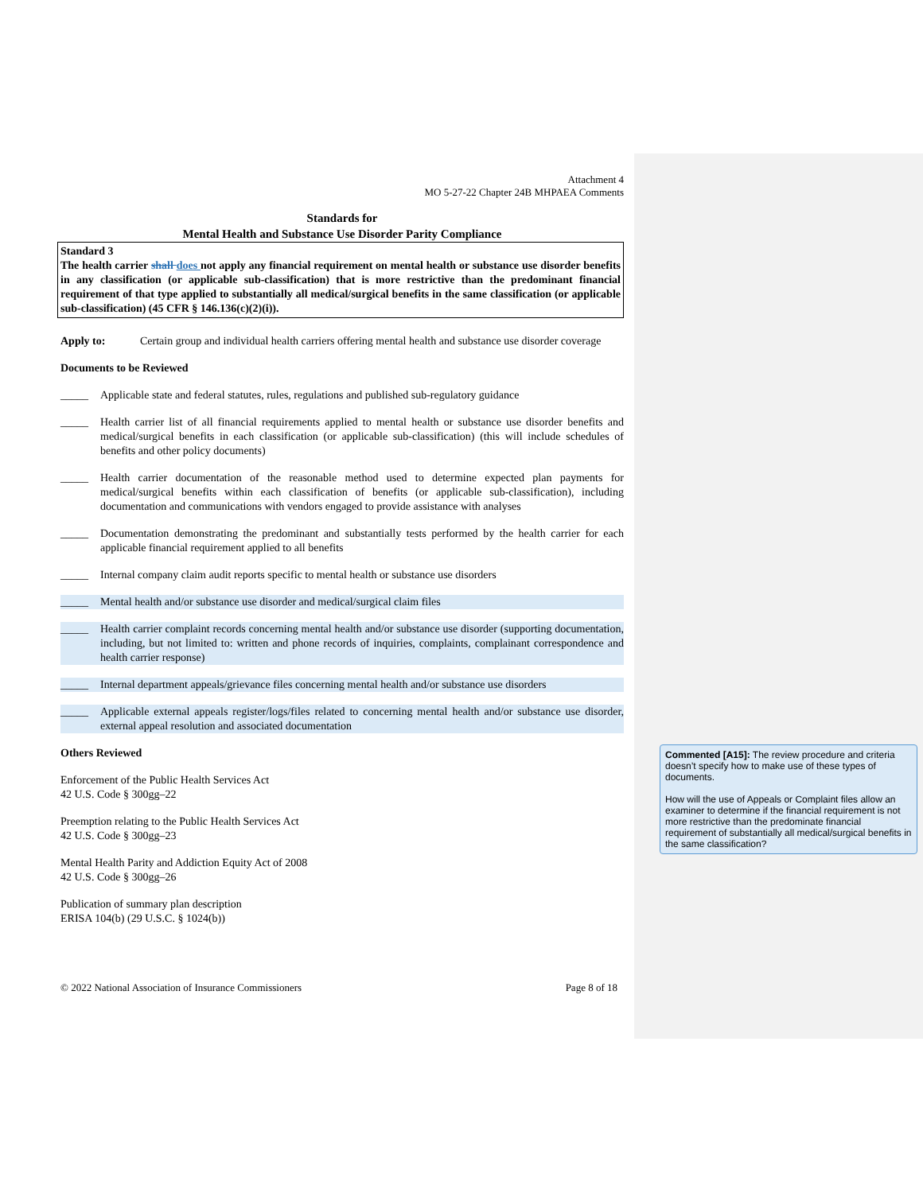Attachment 4
MO 5-27-22 Chapter 24B MHPAEA Comments
Standards for
Mental Health and Substance Use Disorder Parity Compliance
Standard 3
The health carrier shall does not apply any financial requirement on mental health or substance use disorder benefits in any classification (or applicable sub-classification) that is more restrictive than the predominant financial requirement of that type applied to substantially all medical/surgical benefits in the same classification (or applicable sub-classification) (45 CFR § 146.136(c)(2)(i)).
Apply to: Certain group and individual health carriers offering mental health and substance use disorder coverage
Documents to be Reviewed
_____ Applicable state and federal statutes, rules, regulations and published sub-regulatory guidance
_____ Health carrier list of all financial requirements applied to mental health or substance use disorder benefits and medical/surgical benefits in each classification (or applicable sub-classification) (this will include schedules of benefits and other policy documents)
_____ Health carrier documentation of the reasonable method used to determine expected plan payments for medical/surgical benefits within each classification of benefits (or applicable sub-classification), including documentation and communications with vendors engaged to provide assistance with analyses
_____ Documentation demonstrating the predominant and substantially tests performed by the health carrier for each applicable financial requirement applied to all benefits
_____ Internal company claim audit reports specific to mental health or substance use disorders
_____ Mental health and/or substance use disorder and medical/surgical claim files
_____ Health carrier complaint records concerning mental health and/or substance use disorder (supporting documentation, including, but not limited to: written and phone records of inquiries, complaints, complainant correspondence and health carrier response)
_____ Internal department appeals/grievance files concerning mental health and/or substance use disorders
_____ Applicable external appeals register/logs/files related to concerning mental health and/or substance use disorder, external appeal resolution and associated documentation
Others Reviewed
Enforcement of the Public Health Services Act
42 U.S. Code § 300gg–22
Preemption relating to the Public Health Services Act
42 U.S. Code § 300gg–23
Mental Health Parity and Addiction Equity Act of 2008
42 U.S. Code § 300gg–26
Publication of summary plan description
ERISA 104(b) (29 U.S.C. § 1024(b))
© 2022 National Association of Insurance Commissioners Page 8 of 18
Commented [A15]: The review procedure and criteria doesn’t specify how to make use of these types of documents.
How will the use of Appeals or Complaint files allow an examiner to determine if the financial requirement is not more restrictive than the predominate financial requirement of substantially all medical/surgical benefits in the same classification?